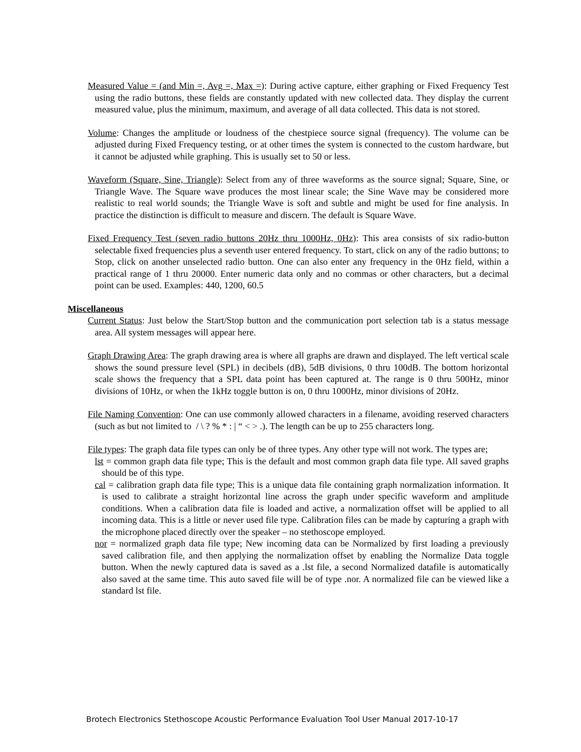Measured Value = (and Min =, Avg =, Max =): During active capture, either graphing or Fixed Frequency Test using the radio buttons, these fields are constantly updated with new collected data. They display the current measured value, plus the minimum, maximum, and average of all data collected. This data is not stored.
Volume: Changes the amplitude or loudness of the chestpiece source signal (frequency). The volume can be adjusted during Fixed Frequency testing, or at other times the system is connected to the custom hardware, but it cannot be adjusted while graphing. This is usually set to 50 or less.
Waveform (Square, Sine, Triangle): Select from any of three waveforms as the source signal; Square, Sine, or Triangle Wave. The Square wave produces the most linear scale; the Sine Wave may be considered more realistic to real world sounds; the Triangle Wave is soft and subtle and might be used for fine analysis. In practice the distinction is difficult to measure and discern. The default is Square Wave.
Fixed Frequency Test (seven radio buttons 20Hz thru 1000Hz, 0Hz): This area consists of six radio-button selectable fixed frequencies plus a seventh user entered frequency. To start, click on any of the radio buttons; to Stop, click on another unselected radio button. One can also enter any frequency in the 0Hz field, within a practical range of 1 thru 20000. Enter numeric data only and no commas or other characters, but a decimal point can be used. Examples: 440, 1200, 60.5
Miscellaneous
Current Status: Just below the Start/Stop button and the communication port selection tab is a status message area. All system messages will appear here.
Graph Drawing Area: The graph drawing area is where all graphs are drawn and displayed. The left vertical scale shows the sound pressure level (SPL) in decibels (dB), 5dB divisions, 0 thru 100dB. The bottom horizontal scale shows the frequency that a SPL data point has been captured at. The range is 0 thru 500Hz, minor divisions of 10Hz, or when the 1kHz toggle button is on, 0 thru 1000Hz, minor divisions of 20Hz.
File Naming Convention: One can use commonly allowed characters in a filename, avoiding reserved characters (such as but not limited to / \ ? % * : | “ < > .). The length can be up to 255 characters long.
File types: The graph data file types can only be of three types. Any other type will not work. The types are;
lst = common graph data file type; This is the default and most common graph data file type. All saved graphs should be of this type.
cal = calibration graph data file type; This is a unique data file containing graph normalization information. It is used to calibrate a straight horizontal line across the graph under specific waveform and amplitude conditions. When a calibration data file is loaded and active, a normalization offset will be applied to all incoming data. This is a little or never used file type. Calibration files can be made by capturing a graph with the microphone placed directly over the speaker – no stethoscope employed.
nor = normalized graph data file type; New incoming data can be Normalized by first loading a previously saved calibration file, and then applying the normalization offset by enabling the Normalize Data toggle button. When the newly captured data is saved as a .lst file, a second Normalized datafile is automatically also saved at the same time. This auto saved file will be of type .nor. A normalized file can be viewed like a standard lst file.
Brotech Electronics Stethoscope Acoustic Performance Evaluation Tool User Manual 2017-10-17